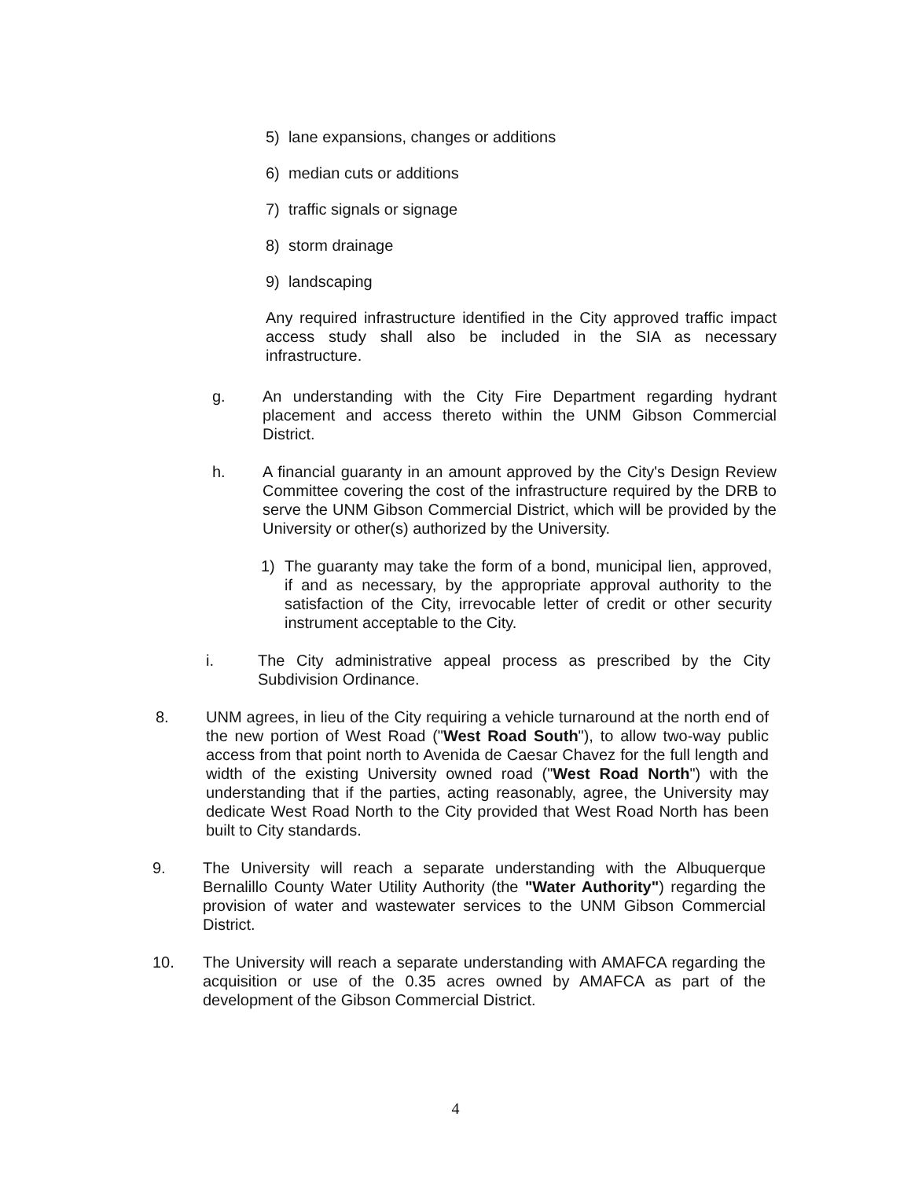5) lane expansions, changes or additions
6) median cuts or additions
7) traffic signals or signage
8) storm drainage
9) landscaping
Any required infrastructure identified in the City approved traffic impact access study shall also be included in the SIA as necessary infrastructure.
g. An understanding with the City Fire Department regarding hydrant placement and access thereto within the UNM Gibson Commercial District.
h. A financial guaranty in an amount approved by the City's Design Review Committee covering the cost of the infrastructure required by the DRB to serve the UNM Gibson Commercial District, which will be provided by the University or other(s) authorized by the University.
1) The guaranty may take the form of a bond, municipal lien, approved, if and as necessary, by the appropriate approval authority to the satisfaction of the City, irrevocable letter of credit or other security instrument acceptable to the City.
i. The City administrative appeal process as prescribed by the City Subdivision Ordinance.
8. UNM agrees, in lieu of the City requiring a vehicle turnaround at the north end of the new portion of West Road ("West Road South"), to allow two-way public access from that point north to Avenida de Caesar Chavez for the full length and width of the existing University owned road ("West Road North") with the understanding that if the parties, acting reasonably, agree, the University may dedicate West Road North to the City provided that West Road North has been built to City standards.
9. The University will reach a separate understanding with the Albuquerque Bernalillo County Water Utility Authority (the "Water Authority") regarding the provision of water and wastewater services to the UNM Gibson Commercial District.
10. The University will reach a separate understanding with AMAFCA regarding the acquisition or use of the 0.35 acres owned by AMAFCA as part of the development of the Gibson Commercial District.
4